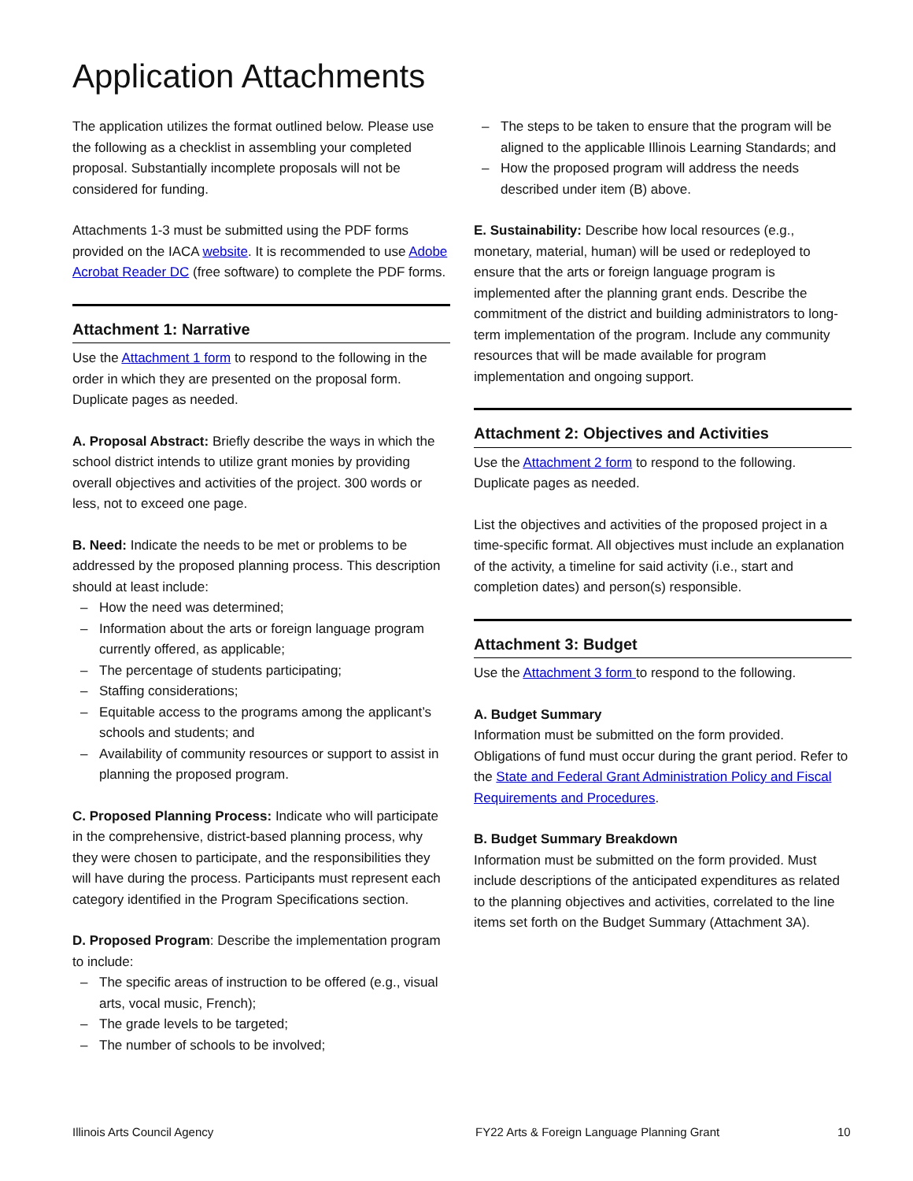Application Attachments
The application utilizes the format outlined below. Please use the following as a checklist in assembling your completed proposal. Substantially incomplete proposals will not be considered for funding.
Attachments 1-3 must be submitted using the PDF forms provided on the IACA website. It is recommended to use Adobe Acrobat Reader DC (free software) to complete the PDF forms.
Attachment 1: Narrative
Use the Attachment 1 form to respond to the following in the order in which they are presented on the proposal form. Duplicate pages as needed.
A. Proposal Abstract: Briefly describe the ways in which the school district intends to utilize grant monies by providing overall objectives and activities of the project. 300 words or less, not to exceed one page.
B. Need: Indicate the needs to be met or problems to be addressed by the proposed planning process. This description should at least include:
– How the need was determined;
– Information about the arts or foreign language program currently offered, as applicable;
– The percentage of students participating;
– Staffing considerations;
– Equitable access to the programs among the applicant’s schools and students; and
– Availability of community resources or support to assist in planning the proposed program.
C. Proposed Planning Process: Indicate who will participate in the comprehensive, district-based planning process, why they were chosen to participate, and the responsibilities they will have during the process. Participants must represent each category identified in the Program Specifications section.
D. Proposed Program: Describe the implementation program to include:
– The specific areas of instruction to be offered (e.g., visual arts, vocal music, French);
– The grade levels to be targeted;
– The number of schools to be involved;
– The steps to be taken to ensure that the program will be aligned to the applicable Illinois Learning Standards; and
– How the proposed program will address the needs described under item (B) above.
E. Sustainability: Describe how local resources (e.g., monetary, material, human) will be used or redeployed to ensure that the arts or foreign language program is implemented after the planning grant ends. Describe the commitment of the district and building administrators to long-term implementation of the program. Include any community resources that will be made available for program implementation and ongoing support.
Attachment 2: Objectives and Activities
Use the Attachment 2 form to respond to the following. Duplicate pages as needed.
List the objectives and activities of the proposed project in a time-specific format. All objectives must include an explanation of the activity, a timeline for said activity (i.e., start and completion dates) and person(s) responsible.
Attachment 3: Budget
Use the Attachment 3 form to respond to the following.
A. Budget Summary
Information must be submitted on the form provided. Obligations of fund must occur during the grant period. Refer to the State and Federal Grant Administration Policy and Fiscal Requirements and Procedures.
B. Budget Summary Breakdown
Information must be submitted on the form provided. Must include descriptions of the anticipated expenditures as related to the planning objectives and activities, correlated to the line items set forth on the Budget Summary (Attachment 3A).
Illinois Arts Council Agency FY22 Arts & Foreign Language Planning Grant 10